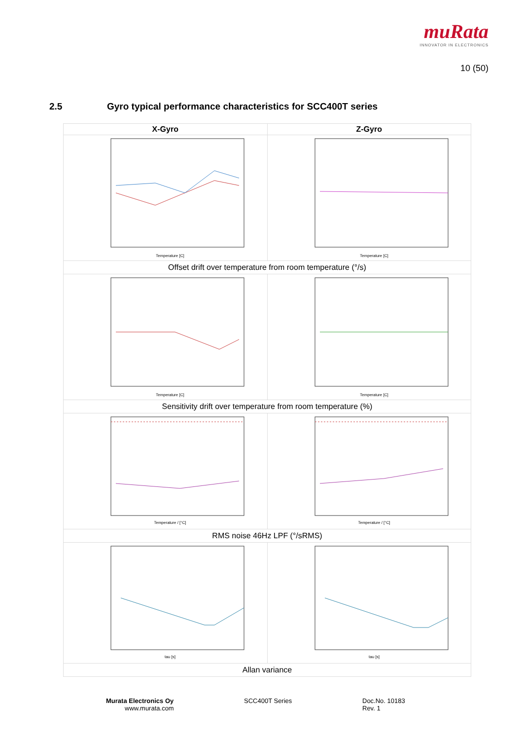muRata
INNOVATOR IN ELECTRONICS
10 (50)
2.5 Gyro typical performance characteristics for SCC400T series
| X-Gyro | Z-Gyro |
| --- | --- |
| Temperature [C] | Temperature [C] |
| Offset drift over temperature from room temperature (°/s) | |
| Temperature [C] | Temperature [C] |
| Sensitivity drift over temperature from room temperature (%) | |
| Temperature / [°C] | Temperature / [°C] |
| RMS noise 46Hz LPF (°/sRMS) | |
| tau [s] | tau [s] |
| Allan variance | |
Murata Electronics Oy
www.murata.com
SCC400T Series
Doc.No. 10183
Rev. 1